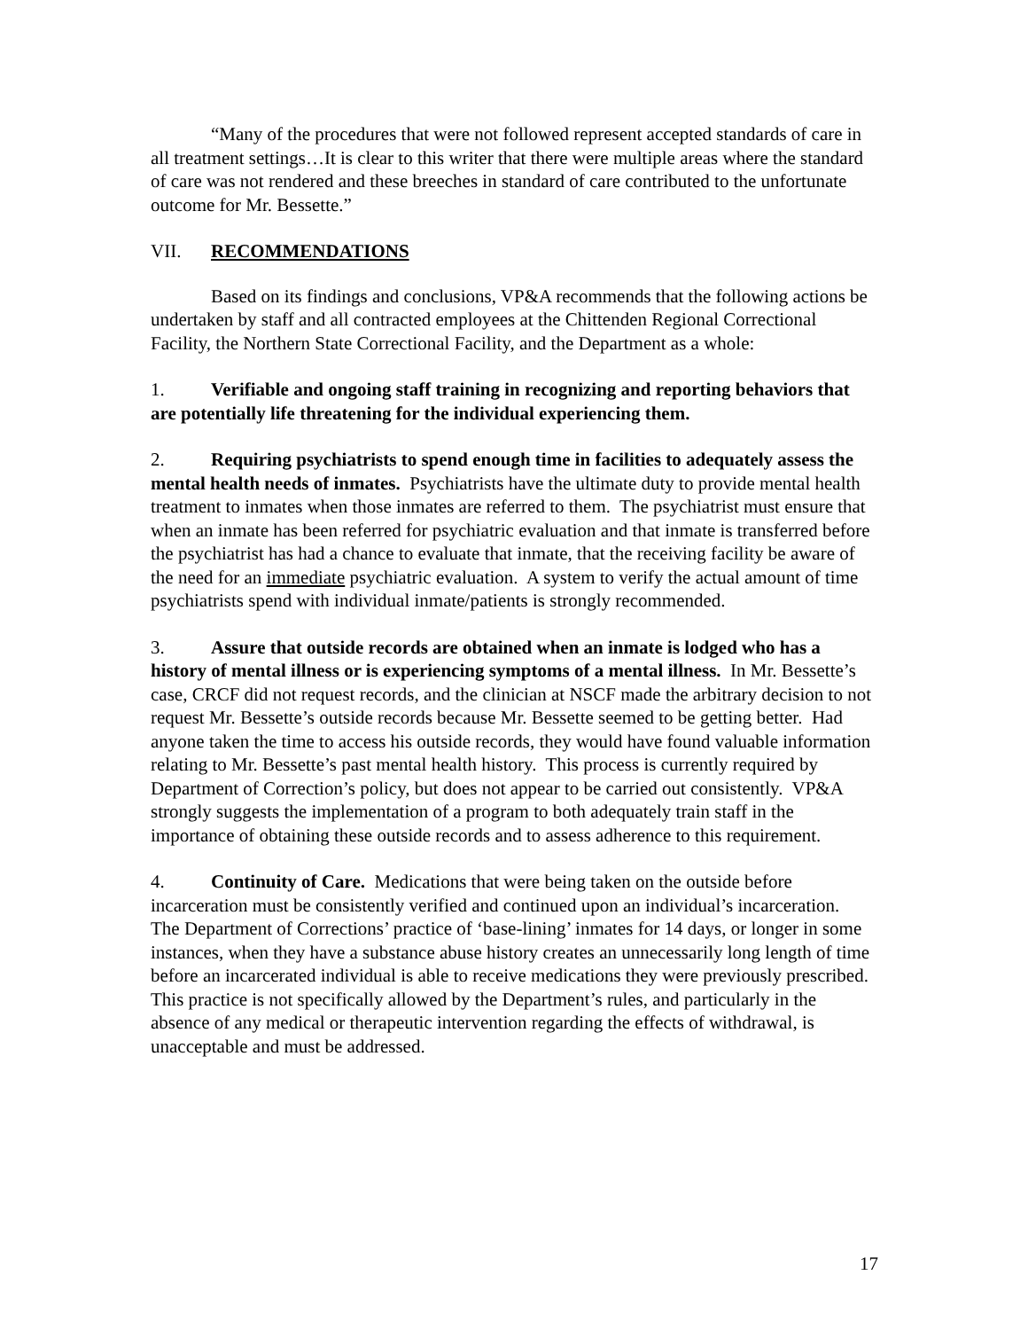“Many of the procedures that were not followed represent accepted standards of care in all treatment settings…It is clear to this writer that there were multiple areas where the standard of care was not rendered and these breeches in standard of care contributed to the unfortunate outcome for Mr. Bessette.”
VII. RECOMMENDATIONS
Based on its findings and conclusions, VP&A recommends that the following actions be undertaken by staff and all contracted employees at the Chittenden Regional Correctional Facility, the Northern State Correctional Facility, and the Department as a whole:
1. Verifiable and ongoing staff training in recognizing and reporting behaviors that are potentially life threatening for the individual experiencing them.
2. Requiring psychiatrists to spend enough time in facilities to adequately assess the mental health needs of inmates. Psychiatrists have the ultimate duty to provide mental health treatment to inmates when those inmates are referred to them. The psychiatrist must ensure that when an inmate has been referred for psychiatric evaluation and that inmate is transferred before the psychiatrist has had a chance to evaluate that inmate, that the receiving facility be aware of the need for an immediate psychiatric evaluation. A system to verify the actual amount of time psychiatrists spend with individual inmate/patients is strongly recommended.
3. Assure that outside records are obtained when an inmate is lodged who has a history of mental illness or is experiencing symptoms of a mental illness. In Mr. Bessette’s case, CRCF did not request records, and the clinician at NSCF made the arbitrary decision to not request Mr. Bessette’s outside records because Mr. Bessette seemed to be getting better. Had anyone taken the time to access his outside records, they would have found valuable information relating to Mr. Bessette’s past mental health history. This process is currently required by Department of Correction’s policy, but does not appear to be carried out consistently. VP&A strongly suggests the implementation of a program to both adequately train staff in the importance of obtaining these outside records and to assess adherence to this requirement.
4. Continuity of Care. Medications that were being taken on the outside before incarceration must be consistently verified and continued upon an individual’s incarceration. The Department of Corrections’ practice of ‘base-lining’ inmates for 14 days, or longer in some instances, when they have a substance abuse history creates an unnecessarily long length of time before an incarcerated individual is able to receive medications they were previously prescribed. This practice is not specifically allowed by the Department’s rules, and particularly in the absence of any medical or therapeutic intervention regarding the effects of withdrawal, is unacceptable and must be addressed.
17